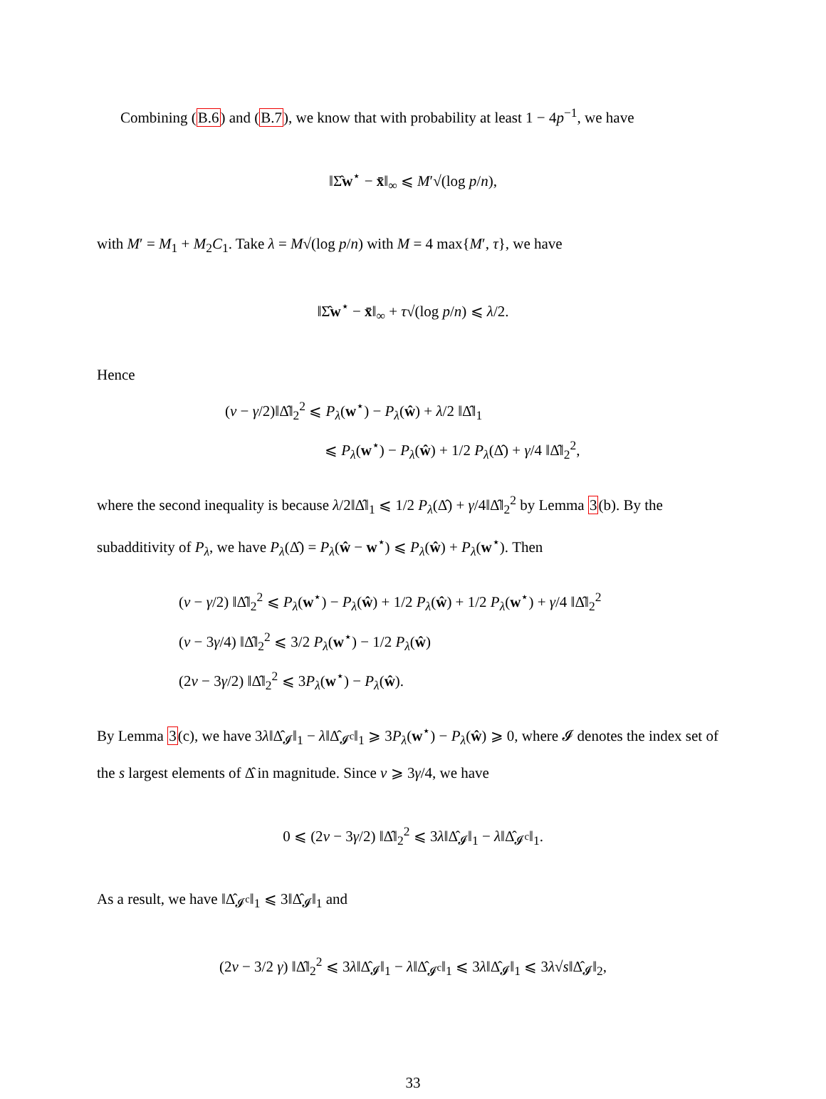Combining (B.6) and (B.7), we know that with probability at least 1 − 4p<sup>−1</sup>, we have
‖Σ̂w<sup>⋆</sup> − x̄‖<sub>∞</sub> ⩽ M′√(log p/n),
with M′ = M<sub>1</sub> + M<sub>2</sub>C<sub>1</sub>. Take λ = M√(log p/n) with M = 4 max{M′, τ}, we have
‖Σ̂w<sup>⋆</sup> − x̄‖<sub>∞</sub> + τ√(log p/n) ⩽ λ/2.
Hence
(ν − γ/2)‖Δ̂‖<sub>2</sub><sup>2</sup> ⩽ P<sub>λ</sub>(w<sup>⋆</sup>) − P<sub>λ</sub>(ŵ) + λ/2 ‖Δ̂‖<sub>1</sub>
⩽ P<sub>λ</sub>(w<sup>⋆</sup>) − P<sub>λ</sub>(ŵ) + 1/2 P<sub>λ</sub>(Δ̂) + γ/4 ‖Δ̂‖<sub>2</sub><sup>2</sup>,
where the second inequality is because λ/2‖Δ̂‖<sub>1</sub> ⩽ 1/2 P<sub>λ</sub>(Δ̂) + γ/4‖Δ̂‖<sub>2</sub><sup>2</sup> by Lemma 3(b). By the subadditivity of P<sub>λ</sub>, we have P<sub>λ</sub>(Δ̂) = P<sub>λ</sub>(ŵ − w<sup>⋆</sup>) ⩽ P<sub>λ</sub>(ŵ) + P<sub>λ</sub>(w<sup>⋆</sup>). Then
(ν − γ/2) ‖Δ̂‖<sub>2</sub><sup>2</sup> ⩽ P<sub>λ</sub>(w<sup>⋆</sup>) − P<sub>λ</sub>(ŵ) + 1/2 P<sub>λ</sub>(ŵ) + 1/2 P<sub>λ</sub>(w<sup>⋆</sup>) + γ/4 ‖Δ̂‖<sub>2</sub><sup>2</sup>
(ν − 3γ/4) ‖Δ̂‖<sub>2</sub><sup>2</sup> ⩽ 3/2 P<sub>λ</sub>(w<sup>⋆</sup>) − 1/2 P<sub>λ</sub>(ŵ)
(2ν − 3γ/2) ‖Δ̂‖<sub>2</sub><sup>2</sup> ⩽ 3P<sub>λ</sub>(w<sup>⋆</sup>) − P<sub>λ</sub>(ŵ).
By Lemma 3(c), we have 3λ‖Δ̂<sub>𝓘</sub>‖<sub>1</sub> − λ‖Δ̂<sub>𝓘<sup>c</sup></sub>‖<sub>1</sub> ⩾ 3P<sub>λ</sub>(w<sup>⋆</sup>) − P<sub>λ</sub>(ŵ) ⩾ 0, where 𝓘 denotes the index set of the s largest elements of Δ̂ in magnitude. Since ν ⩾ 3γ/4, we have
0 ⩽ (2ν − 3γ/2) ‖Δ̂‖<sub>2</sub><sup>2</sup> ⩽ 3λ‖Δ̂<sub>𝓘</sub>‖<sub>1</sub> − λ‖Δ̂<sub>𝓘<sup>c</sup></sub>‖<sub>1</sub>.
As a result, we have ‖Δ̂<sub>𝓘<sup>c</sup></sub>‖<sub>1</sub> ⩽ 3‖Δ̂<sub>𝓘</sub>‖<sub>1</sub> and
(2ν − 3/2 γ) ‖Δ̂‖<sub>2</sub><sup>2</sup> ⩽ 3λ‖Δ̂<sub>𝓘</sub>‖<sub>1</sub> − λ‖Δ̂<sub>𝓘<sup>c</sup></sub>‖<sub>1</sub> ⩽ 3λ‖Δ̂<sub>𝓘</sub>‖<sub>1</sub> ⩽ 3λ√s‖Δ̂<sub>𝓘</sub>‖<sub>2</sub>,
33